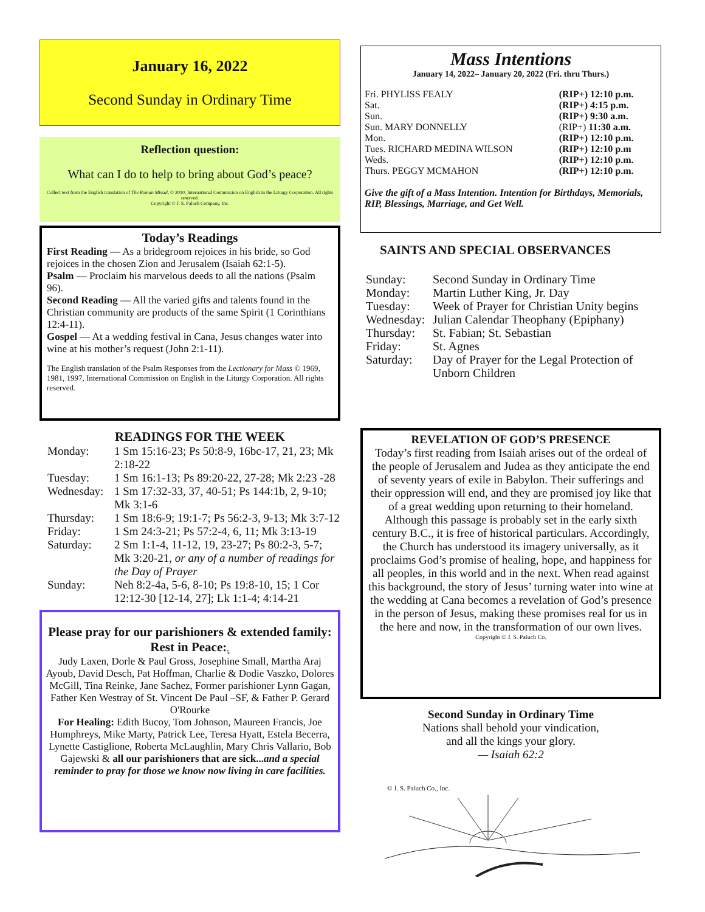January 16, 2022
Second Sunday in Ordinary Time
Reflection question:
What can I do to help to bring about God’s peace?
Collect text from the English translation of The Roman Missal, © 2010, International Commission on English in the Liturgy Corporation. All rights reserved.
Copyright © J. S. Paluch Company, Inc.
Today’s Readings
First Reading — As a bridegroom rejoices in his bride, so God rejoices in the chosen Zion and Jerusalem (Isaiah 62:1-5).
Psalm — Proclaim his marvelous deeds to all the nations (Psalm 96).
Second Reading — All the varied gifts and talents found in the Christian community are products of the same Spirit (1 Corinthians 12:4-11).
Gospel — At a wedding festival in Cana, Jesus changes water into wine at his mother’s request (John 2:1-11).
The English translation of the Psalm Responses from the Lectionary for Mass © 1969, 1981, 1997, International Commission on English in the Liturgy Corporation. All rights reserved.
READINGS FOR THE WEEK
| Monday: | 1 Sm 15:16-23; Ps 50:8-9, 16bc-17, 21, 23; Mk 2:18-22 |
| Tuesday: | 1 Sm 16:1-13; Ps 89:20-22, 27-28; Mk 2:23 -28 |
| Wednesday: | 1 Sm 17:32-33, 37, 40-51; Ps 144:1b, 2, 9-10; Mk 3:1-6 |
| Thursday: | 1 Sm 18:6-9; 19:1-7; Ps 56:2-3, 9-13; Mk 3:7-12 |
| Friday: | 1 Sm 24:3-21; Ps 57:2-4, 6, 11; Mk 3:13-19 |
| Saturday: | 2 Sm 1:1-4, 11-12, 19, 23-27; Ps 80:2-3, 5-7; Mk 3:20-21, or any of a number of readings for the Day of Prayer |
| Sunday: | Neh 8:2-4a, 5-6, 8-10; Ps 19:8-10, 15; 1 Cor 12:12-30 [12-14, 27]; Lk 1:1-4; 4:14-21 |
Please pray for our parishioners & extended family:
Rest in Peace:<sub>5</sub>
Judy Laxen, Dorle & Paul Gross, Josephine Small, Martha Araj Ayoub, David Desch, Pat Hoffman, Charlie & Dodie Vaszko, Dolores McGill, Tina Reinke, Jane Sachez, Former parishioner Lynn Gagan, Father Ken Westray of St. Vincent De Paul –SF, & Father P. Gerard O'Rourke
For Healing: Edith Bucoy, Tom Johnson, Maureen Francis, Joe Humphreys, Mike Marty, Patrick Lee, Teresa Hyatt, Estela Becerra, Lynette Castiglione, Roberta McLaughlin, Mary Chris Vallario, Bob Gajewski & all our parishioners that are sick...and a special reminder to pray for those we know now living in care facilities.
Mass Intentions
January 14, 2022– January 20, 2022 (Fri. thru Thurs.)
| Fri. PHYLISS FEALY | (RIP+) 12:10 p.m. |
| Sat. | (RIP+) 4:15 p.m. |
| Sun. | (RIP+) 9:30 a.m. |
| Sun. MARY DONNELLY | (RIP+) 11:30 a.m. |
| Mon. | (RIP+) 12:10 p.m. |
| Tues. RICHARD MEDINA WILSON | (RIP+) 12:10 p.m |
| Weds. | (RIP+) 12:10 p.m. |
| Thurs. PEGGY MCMAHON | (RIP+) 12:10 p.m. |
Give the gift of a Mass Intention. Intention for Birthdays, Memorials, RIP, Blessings, Marriage, and Get Well.
SAINTS AND SPECIAL OBSERVANCES
| Sunday: | Second Sunday in Ordinary Time |
| Monday: | Martin Luther King, Jr. Day |
| Tuesday: | Week of Prayer for Christian Unity begins |
| Wednesday: | Julian Calendar Theophany (Epiphany) |
| Thursday: | St. Fabian; St. Sebastian |
| Friday: | St. Agnes |
| Saturday: | Day of Prayer for the Legal Protection of Unborn Children |
REVELATION OF GOD’S PRESENCE
Today’s first reading from Isaiah arises out of the ordeal of the people of Jerusalem and Judea as they anticipate the end of seventy years of exile in Babylon. Their sufferings and their oppression will end, and they are promised joy like that of a great wedding upon returning to their homeland. Although this passage is probably set in the early sixth century B.C., it is free of historical particulars. Accordingly, the Church has understood its imagery universally, as it proclaims God’s promise of healing, hope, and happiness for all peoples, in this world and in the next. When read against this background, the story of Jesus’ turning water into wine at the wedding at Cana becomes a revelation of God’s presence in the person of Jesus, making these promises real for us in the here and now, in the transformation of our own lives.
Copyright © J. S. Paluch Co.
Second Sunday in Ordinary Time
Nations shall behold your vindication,
and all the kings your glory.
— Isaiah 62:2
© J. S. Paluch Co., Inc.